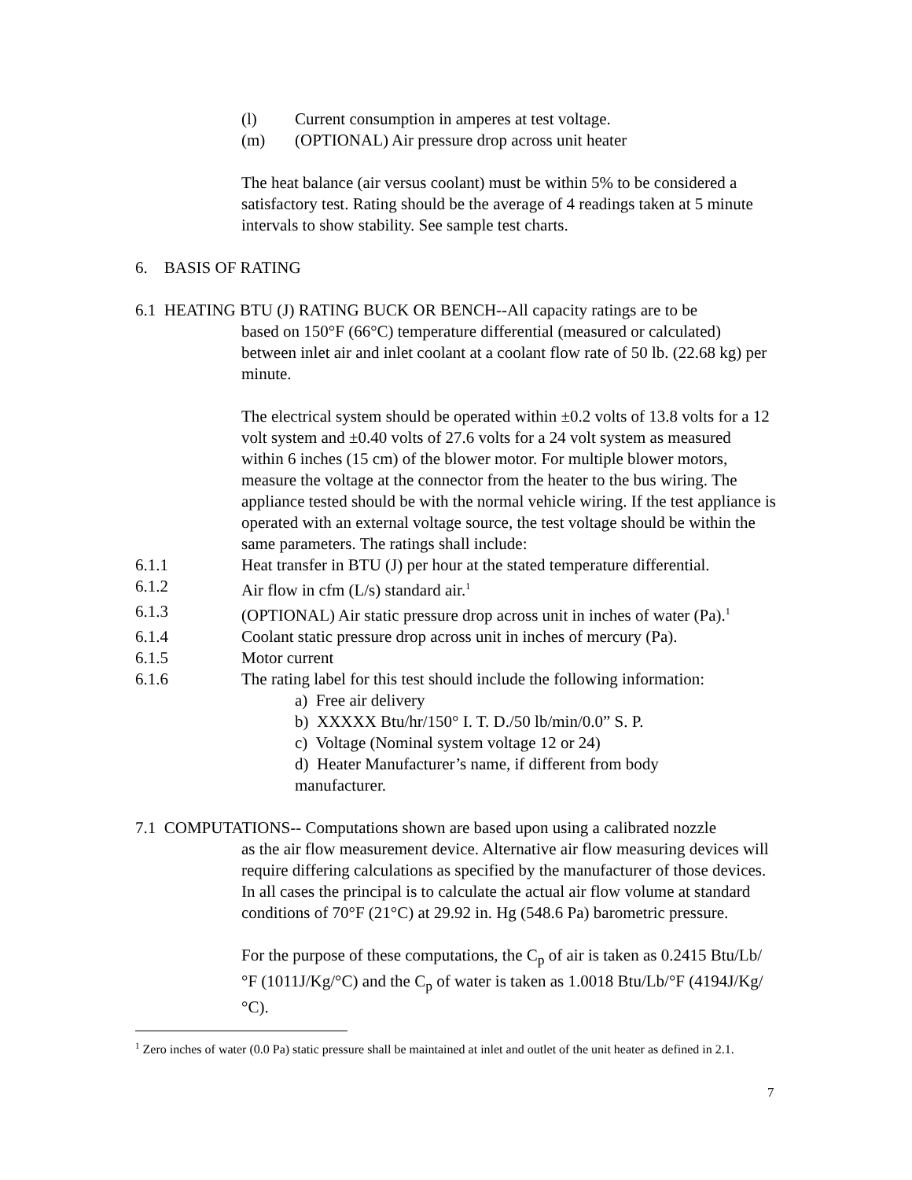(l) Current consumption in amperes at test voltage.
(m) (OPTIONAL) Air pressure drop across unit heater
The heat balance (air versus coolant) must be within 5% to be considered a satisfactory test. Rating should be the average of 4 readings taken at 5 minute intervals to show stability. See sample test charts.
6. BASIS OF RATING
6.1 HEATING BTU (J) RATING BUCK OR BENCH--All capacity ratings are to be
based on 150°F (66°C) temperature differential (measured or calculated) between inlet air and inlet coolant at a coolant flow rate of 50 lb. (22.68 kg) per minute.
The electrical system should be operated within ±0.2 volts of 13.8 volts for a 12 volt system and ±0.40 volts of 27.6 volts for a 24 volt system as measured within 6 inches (15 cm) of the blower motor. For multiple blower motors, measure the voltage at the connector from the heater to the bus wiring. The appliance tested should be with the normal vehicle wiring. If the test appliance is operated with an external voltage source, the test voltage should be within the same parameters. The ratings shall include:
6.1.1 Heat transfer in BTU (J) per hour at the stated temperature differential.
6.1.2 Air flow in cfm (L/s) standard air.<sup>1</sup>
6.1.3 (OPTIONAL) Air static pressure drop across unit in inches of water (Pa).<sup>1</sup>
6.1.4 Coolant static pressure drop across unit in inches of mercury (Pa).
6.1.5 Motor current
6.1.6 The rating label for this test should include the following information:
a) Free air delivery
b) XXXXX Btu/hr/150° I. T. D./50 lb/min/0.0” S. P.
c) Voltage (Nominal system voltage 12 or 24)
d) Heater Manufacturer’s name, if different from body manufacturer.
7.1 COMPUTATIONS-- Computations shown are based upon using a calibrated nozzle
as the air flow measurement device. Alternative air flow measuring devices will require differing calculations as specified by the manufacturer of those devices. In all cases the principal is to calculate the actual air flow volume at standard conditions of 70°F (21°C) at 29.92 in. Hg (548.6 Pa) barometric pressure.
For the purpose of these computations, the C<sub>p</sub> of air is taken as 0.2415 Btu/Lb/°F (1011J/Kg/°C) and the C<sub>p</sub> of water is taken as 1.0018 Btu/Lb/°F (4194J/Kg/°C).
<sup>1</sup> Zero inches of water (0.0 Pa) static pressure shall be maintained at inlet and outlet of the unit heater as defined in 2.1.
7